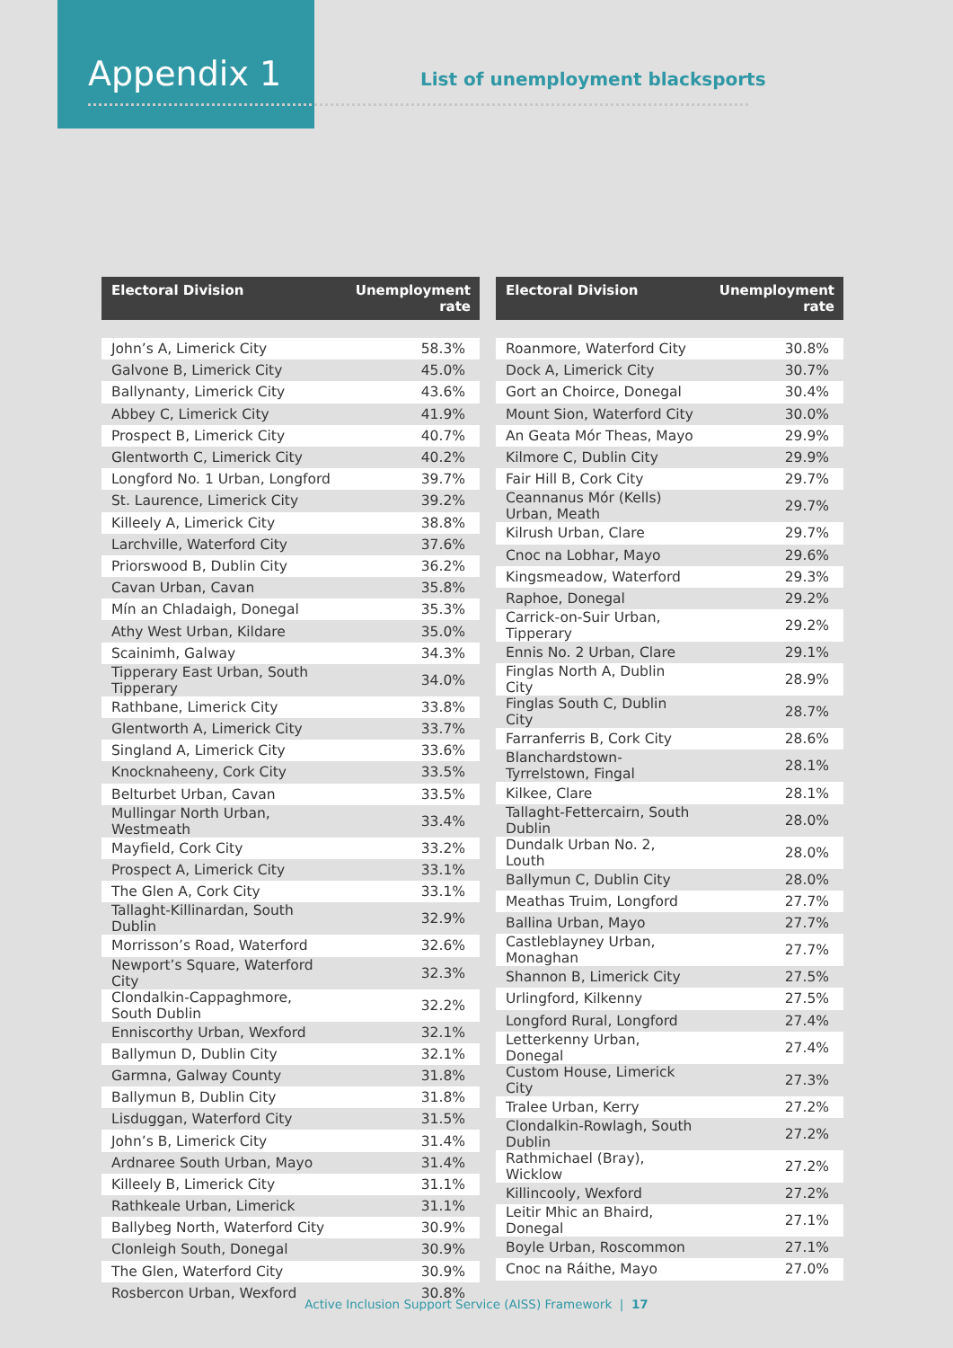Appendix 1
List of unemployment blacksports
| Electoral Division | Unemployment rate |
| --- | --- |
| John’s A, Limerick City | 58.3% |
| Galvone B, Limerick City | 45.0% |
| Ballynanty, Limerick City | 43.6% |
| Abbey C, Limerick City | 41.9% |
| Prospect B, Limerick City | 40.7% |
| Glentworth C, Limerick City | 40.2% |
| Longford No. 1 Urban, Longford | 39.7% |
| St. Laurence, Limerick City | 39.2% |
| Killeely A, Limerick City | 38.8% |
| Larchville, Waterford City | 37.6% |
| Priorswood B, Dublin City | 36.2% |
| Cavan Urban, Cavan | 35.8% |
| Mín an Chladaigh, Donegal | 35.3% |
| Athy West Urban, Kildare | 35.0% |
| Scainimh, Galway | 34.3% |
| Tipperary East Urban, South Tipperary | 34.0% |
| Rathbane, Limerick City | 33.8% |
| Glentworth A, Limerick City | 33.7% |
| Singland A, Limerick City | 33.6% |
| Knocknaheeny, Cork City | 33.5% |
| Belturbet Urban, Cavan | 33.5% |
| Mullingar North Urban, Westmeath | 33.4% |
| Mayfield, Cork City | 33.2% |
| Prospect A, Limerick City | 33.1% |
| The Glen A, Cork City | 33.1% |
| Tallaght-Killinardan, South Dublin | 32.9% |
| Morrisson’s Road, Waterford | 32.6% |
| Newport’s Square, Waterford City | 32.3% |
| Clondalkin-Cappaghmore, South Dublin | 32.2% |
| Enniscorthy Urban, Wexford | 32.1% |
| Ballymun D, Dublin City | 32.1% |
| Garmna, Galway County | 31.8% |
| Ballymun B, Dublin City | 31.8% |
| Lisduggan, Waterford City | 31.5% |
| John’s B, Limerick City | 31.4% |
| Ardnaree South Urban, Mayo | 31.4% |
| Killeely B, Limerick City | 31.1% |
| Rathkeale Urban, Limerick | 31.1% |
| Ballybeg North, Waterford City | 30.9% |
| Clonleigh South, Donegal | 30.9% |
| The Glen, Waterford City | 30.9% |
| Rosbercon Urban, Wexford | 30.8% |
| Electoral Division | Unemployment rate |
| --- | --- |
| Roanmore, Waterford City | 30.8% |
| Dock A, Limerick City | 30.7% |
| Gort an Choirce, Donegal | 30.4% |
| Mount Sion, Waterford City | 30.0% |
| An Geata Mór Theas, Mayo | 29.9% |
| Kilmore C, Dublin City | 29.9% |
| Fair Hill B, Cork City | 29.7% |
| Ceannanus Mór (Kells) Urban, Meath | 29.7% |
| Kilrush Urban, Clare | 29.7% |
| Cnoc na Lobhar, Mayo | 29.6% |
| Kingsmeadow, Waterford | 29.3% |
| Raphoe, Donegal | 29.2% |
| Carrick-on-Suir Urban, Tipperary | 29.2% |
| Ennis No. 2 Urban, Clare | 29.1% |
| Finglas North A, Dublin City | 28.9% |
| Finglas South C, Dublin City | 28.7% |
| Farranferris B, Cork City | 28.6% |
| Blanchardstown-Tyrrelstown, Fingal | 28.1% |
| Kilkee, Clare | 28.1% |
| Tallaght-Fettercairn, South Dublin | 28.0% |
| Dundalk Urban No. 2, Louth | 28.0% |
| Ballymun C, Dublin City | 28.0% |
| Meathas Truim, Longford | 27.7% |
| Ballina Urban, Mayo | 27.7% |
| Castleblayney Urban, Monaghan | 27.7% |
| Shannon B, Limerick City | 27.5% |
| Urlingford, Kilkenny | 27.5% |
| Longford Rural, Longford | 27.4% |
| Letterkenny Urban, Donegal | 27.4% |
| Custom House, Limerick City | 27.3% |
| Tralee Urban, Kerry | 27.2% |
| Clondalkin-Rowlagh, South Dublin | 27.2% |
| Rathmichael (Bray), Wicklow | 27.2% |
| Killincooly, Wexford | 27.2% |
| Leitir Mhic an Bhaird, Donegal | 27.1% |
| Boyle Urban, Roscommon | 27.1% |
| Cnoc na Ráithe, Mayo | 27.0% |
Active Inclusion Support Service (AISS) Framework | 17